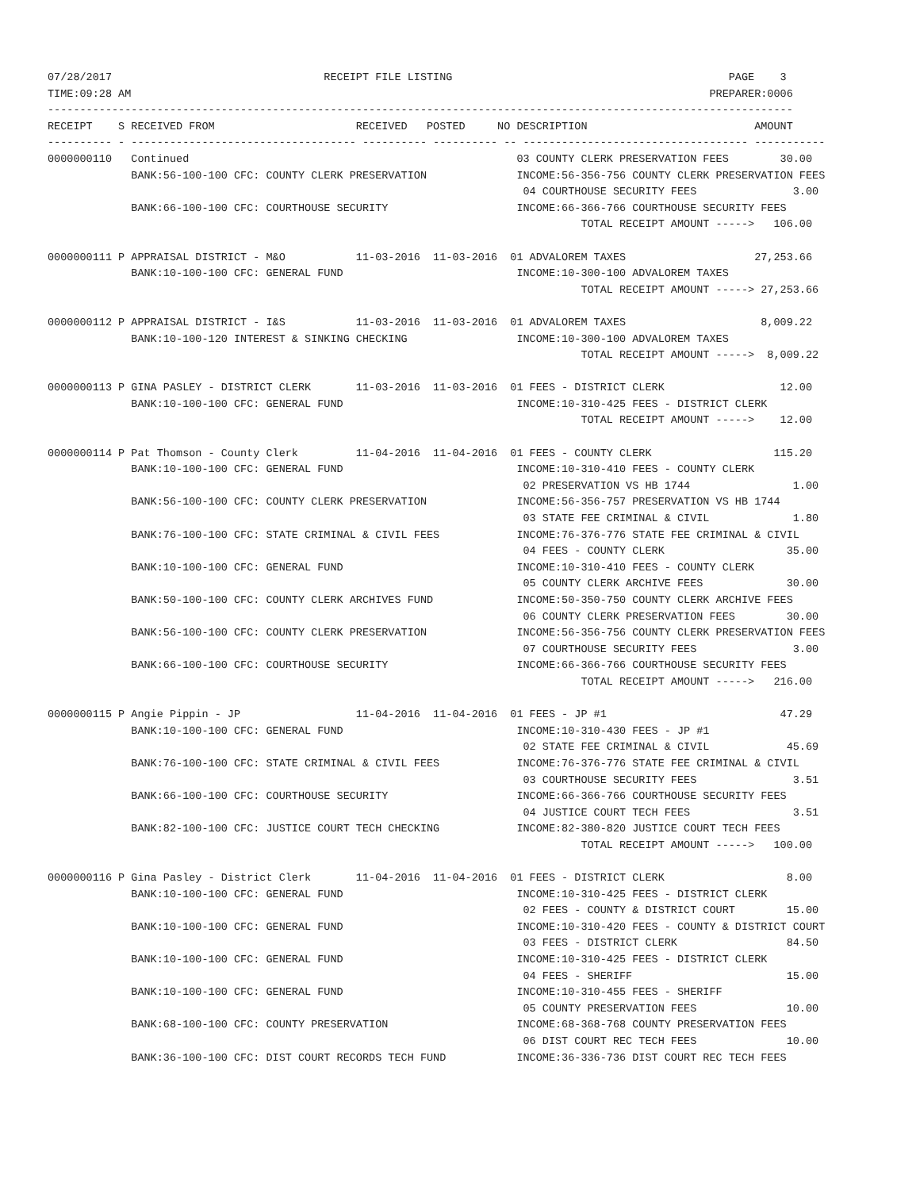07/28/2017                                 RECEIPT FILE LISTING                                           PAGE    3
TIME:09:28 AM                                                                                          PREPARER:0006
--------------------------------------------------------------------------------------------------------------------
RECEIPT    S RECEIVED FROM                      RECEIVED   POSTED     NO DESCRIPTION                          AMOUNT
---------- - ----------------------------------- ---------- ---------- -- ----------------------------------- -----------
0000000110   Continued                                                   03 COUNTY CLERK PRESERVATION FEES        30.00
             BANK:56-100-100 CFC: COUNTY CLERK PRESERVATION              INCOME:56-356-756 COUNTY CLERK PRESERVATION FEES
                                                                          04 COURTHOUSE SECURITY FEES               3.00
             BANK:66-100-100 CFC: COURTHOUSE SECURITY                    INCOME:66-366-766 COURTHOUSE SECURITY FEES
                                                                                   TOTAL RECEIPT AMOUNT ----->   106.00

0000000111 P APPRAISAL DISTRICT - M&O           11-03-2016  11-03-2016  01 ADVALOREM TAXES                    27,253.66
             BANK:10-100-100 CFC: GENERAL FUND                           INCOME:10-300-100 ADVALOREM TAXES
                                                                                   TOTAL RECEIPT AMOUNT -----> 27,253.66

0000000112 P APPRAISAL DISTRICT - I&S           11-03-2016  11-03-2016  01 ADVALOREM TAXES                     8,009.22
             BANK:10-100-120 INTEREST & SINKING CHECKING                 INCOME:10-300-100 ADVALOREM TAXES
                                                                                   TOTAL RECEIPT AMOUNT ----->  8,009.22

0000000113 P GINA PASLEY - DISTRICT CLERK       11-03-2016  11-03-2016  01 FEES - DISTRICT CLERK                  12.00
             BANK:10-100-100 CFC: GENERAL FUND                           INCOME:10-310-425 FEES - DISTRICT CLERK
                                                                                   TOTAL RECEIPT AMOUNT ----->    12.00

0000000114 P Pat Thomson - County Clerk         11-04-2016  11-04-2016  01 FEES - COUNTY CLERK                   115.20
             BANK:10-100-100 CFC: GENERAL FUND                           INCOME:10-310-410 FEES - COUNTY CLERK
                                                                          02 PRESERVATION VS HB 1744                1.00
             BANK:56-100-100 CFC: COUNTY CLERK PRESERVATION              INCOME:56-356-757 PRESERVATION VS HB 1744
                                                                          03 STATE FEE CRIMINAL & CIVIL             1.80
             BANK:76-100-100 CFC: STATE CRIMINAL & CIVIL FEES            INCOME:76-376-776 STATE FEE CRIMINAL & CIVIL
                                                                          04 FEES - COUNTY CLERK                   35.00
             BANK:10-100-100 CFC: GENERAL FUND                           INCOME:10-310-410 FEES - COUNTY CLERK
                                                                          05 COUNTY CLERK ARCHIVE FEES             30.00
             BANK:50-100-100 CFC: COUNTY CLERK ARCHIVES FUND             INCOME:50-350-750 COUNTY CLERK ARCHIVE FEES
                                                                          06 COUNTY CLERK PRESERVATION FEES        30.00
             BANK:56-100-100 CFC: COUNTY CLERK PRESERVATION              INCOME:56-356-756 COUNTY CLERK PRESERVATION FEES
                                                                          07 COURTHOUSE SECURITY FEES               3.00
             BANK:66-100-100 CFC: COURTHOUSE SECURITY                    INCOME:66-366-766 COURTHOUSE SECURITY FEES
                                                                                   TOTAL RECEIPT AMOUNT ----->   216.00

0000000115 P Angie Pippin - JP                  11-04-2016  11-04-2016  01 FEES - JP #1                           47.29
             BANK:10-100-100 CFC: GENERAL FUND                           INCOME:10-310-430 FEES - JP #1
                                                                          02 STATE FEE CRIMINAL & CIVIL            45.69
             BANK:76-100-100 CFC: STATE CRIMINAL & CIVIL FEES            INCOME:76-376-776 STATE FEE CRIMINAL & CIVIL
                                                                          03 COURTHOUSE SECURITY FEES               3.51
             BANK:66-100-100 CFC: COURTHOUSE SECURITY                    INCOME:66-366-766 COURTHOUSE SECURITY FEES
                                                                          04 JUSTICE COURT TECH FEES                3.51
             BANK:82-100-100 CFC: JUSTICE COURT TECH CHECKING            INCOME:82-380-820 JUSTICE COURT TECH FEES
                                                                                   TOTAL RECEIPT AMOUNT ----->   100.00

0000000116 P Gina Pasley - District Clerk       11-04-2016  11-04-2016  01 FEES - DISTRICT CLERK                   8.00
             BANK:10-100-100 CFC: GENERAL FUND                           INCOME:10-310-425 FEES - DISTRICT CLERK
                                                                          02 FEES - COUNTY & DISTRICT COURT        15.00
             BANK:10-100-100 CFC: GENERAL FUND                           INCOME:10-310-420 FEES - COUNTY & DISTRICT COURT
                                                                          03 FEES - DISTRICT CLERK                 84.50
             BANK:10-100-100 CFC: GENERAL FUND                           INCOME:10-310-425 FEES - DISTRICT CLERK
                                                                          04 FEES - SHERIFF                        15.00
             BANK:10-100-100 CFC: GENERAL FUND                           INCOME:10-310-455 FEES - SHERIFF
                                                                          05 COUNTY PRESERVATION FEES              10.00
             BANK:68-100-100 CFC: COUNTY PRESERVATION                    INCOME:68-368-768 COUNTY PRESERVATION FEES
                                                                          06 DIST COURT REC TECH FEES              10.00
             BANK:36-100-100 CFC: DIST COURT RECORDS TECH FUND           INCOME:36-336-736 DIST COURT REC TECH FEES